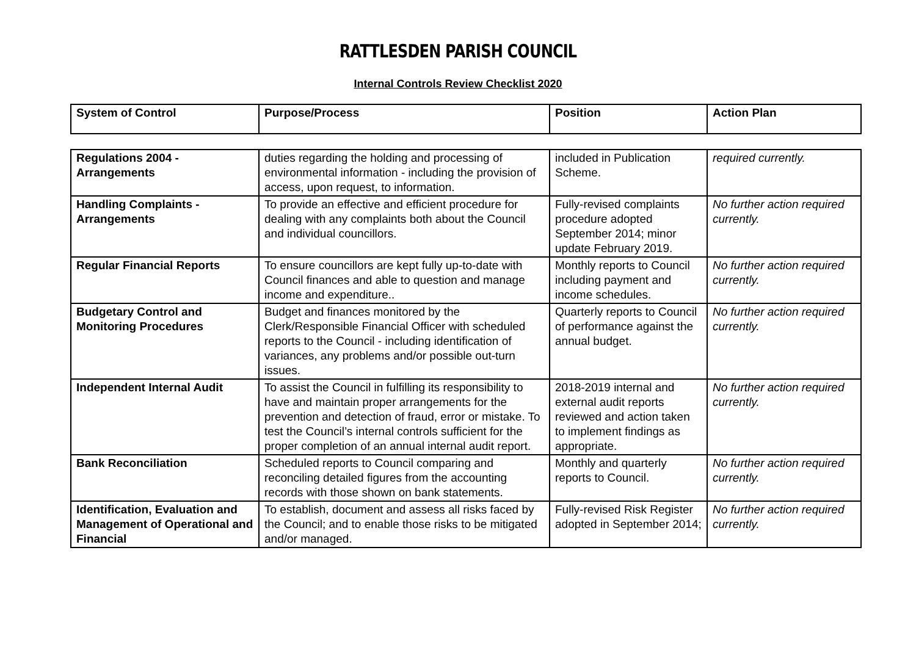RATTLESDEN PARISH COUNCIL
Internal Controls Review Checklist 2020
| System of Control | Purpose/Process | Position | Action Plan |
| --- | --- | --- | --- |
| Regulations 2004 - Arrangements | duties regarding the holding and processing of environmental information - including the provision of access, upon request, to information. | included in Publication Scheme. | required currently. |
| Handling Complaints - Arrangements | To provide an effective and efficient procedure for dealing with any complaints both about the Council and individual councillors. | Fully-revised complaints procedure adopted September 2014; minor update February 2019. | No further action required currently. |
| Regular Financial Reports | To ensure councillors are kept fully up-to-date with Council finances and able to question and manage income and expenditure.. | Monthly reports to Council including payment and income schedules. | No further action required currently. |
| Budgetary Control and Monitoring Procedures | Budget and finances monitored by the Clerk/Responsible Financial Officer with scheduled reports to the Council - including identification of variances, any problems and/or possible out-turn issues. | Quarterly reports to Council of performance against the annual budget. | No further action required currently. |
| Independent Internal Audit | To assist the Council in fulfilling its responsibility to have and maintain proper arrangements for the prevention and detection of fraud, error or mistake. To test the Council’s internal controls sufficient for the proper completion of an annual internal audit report. | 2018-2019 internal and external audit reports reviewed and action taken to implement findings as appropriate. | No further action required currently. |
| Bank Reconciliation | Scheduled reports to Council comparing and reconciling detailed figures from the accounting records with those shown on bank statements. | Monthly and quarterly reports to Council. | No further action required currently. |
| Identification, Evaluation and Management of Operational and Financial | To establish, document and assess all risks faced by the Council; and to enable those risks to be mitigated and/or managed. | Fully-revised Risk Register adopted in September 2014; | No further action required currently. |